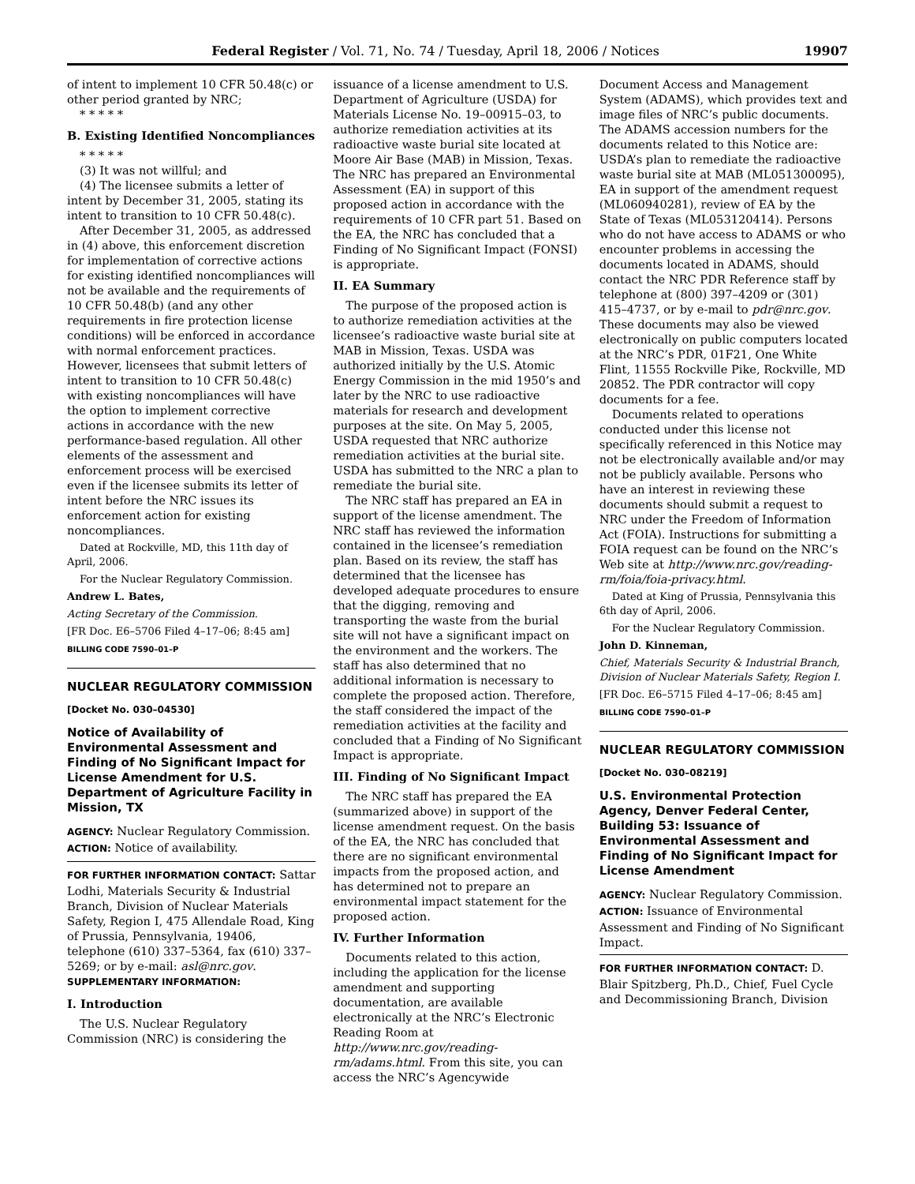Federal Register / Vol. 71, No. 74 / Tuesday, April 18, 2006 / Notices 19907
of intent to implement 10 CFR 50.48(c) or other period granted by NRC;
* * * * *
B. Existing Identified Noncompliances
* * * * *
(3) It was not willful; and
(4) The licensee submits a letter of intent by December 31, 2005, stating its intent to transition to 10 CFR 50.48(c).
After December 31, 2005, as addressed in (4) above, this enforcement discretion for implementation of corrective actions for existing identified noncompliances will not be available and the requirements of 10 CFR 50.48(b) (and any other requirements in fire protection license conditions) will be enforced in accordance with normal enforcement practices. However, licensees that submit letters of intent to transition to 10 CFR 50.48(c) with existing noncompliances will have the option to implement corrective actions in accordance with the new performance-based regulation. All other elements of the assessment and enforcement process will be exercised even if the licensee submits its letter of intent before the NRC issues its enforcement action for existing noncompliances.
Dated at Rockville, MD, this 11th day of April, 2006.
For the Nuclear Regulatory Commission.
Andrew L. Bates,
Acting Secretary of the Commission.
[FR Doc. E6–5706 Filed 4–17–06; 8:45 am]
BILLING CODE 7590–01–P
NUCLEAR REGULATORY COMMISSION
[Docket No. 030–04530]
Notice of Availability of Environmental Assessment and Finding of No Significant Impact for License Amendment for U.S. Department of Agriculture Facility in Mission, TX
AGENCY: Nuclear Regulatory Commission.
ACTION: Notice of availability.
FOR FURTHER INFORMATION CONTACT: Sattar Lodhi, Materials Security & Industrial Branch, Division of Nuclear Materials Safety, Region I, 475 Allendale Road, King of Prussia, Pennsylvania, 19406, telephone (610) 337–5364, fax (610) 337–5269; or by e-mail: asl@nrc.gov.
SUPPLEMENTARY INFORMATION:
I. Introduction
The U.S. Nuclear Regulatory Commission (NRC) is considering the
issuance of a license amendment to U.S. Department of Agriculture (USDA) for Materials License No. 19–00915–03, to authorize remediation activities at its radioactive waste burial site located at Moore Air Base (MAB) in Mission, Texas. The NRC has prepared an Environmental Assessment (EA) in support of this proposed action in accordance with the requirements of 10 CFR part 51. Based on the EA, the NRC has concluded that a Finding of No Significant Impact (FONSI) is appropriate.
II. EA Summary
The purpose of the proposed action is to authorize remediation activities at the licensee’s radioactive waste burial site at MAB in Mission, Texas. USDA was authorized initially by the U.S. Atomic Energy Commission in the mid 1950’s and later by the NRC to use radioactive materials for research and development purposes at the site. On May 5, 2005, USDA requested that NRC authorize remediation activities at the burial site. USDA has submitted to the NRC a plan to remediate the burial site.
The NRC staff has prepared an EA in support of the license amendment. The NRC staff has reviewed the information contained in the licensee’s remediation plan. Based on its review, the staff has determined that the licensee has developed adequate procedures to ensure that the digging, removing and transporting the waste from the burial site will not have a significant impact on the environment and the workers. The staff has also determined that no additional information is necessary to complete the proposed action. Therefore, the staff considered the impact of the remediation activities at the facility and concluded that a Finding of No Significant Impact is appropriate.
III. Finding of No Significant Impact
The NRC staff has prepared the EA (summarized above) in support of the license amendment request. On the basis of the EA, the NRC has concluded that there are no significant environmental impacts from the proposed action, and has determined not to prepare an environmental impact statement for the proposed action.
IV. Further Information
Documents related to this action, including the application for the license amendment and supporting documentation, are available electronically at the NRC’s Electronic Reading Room at http://www.nrc.gov/reading-rm/adams.html. From this site, you can access the NRC’s Agencywide
Document Access and Management System (ADAMS), which provides text and image files of NRC’s public documents. The ADAMS accession numbers for the documents related to this Notice are: USDA’s plan to remediate the radioactive waste burial site at MAB (ML051300095), EA in support of the amendment request (ML060940281), review of EA by the State of Texas (ML053120414). Persons who do not have access to ADAMS or who encounter problems in accessing the documents located in ADAMS, should contact the NRC PDR Reference staff by telephone at (800) 397–4209 or (301) 415–4737, or by e-mail to pdr@nrc.gov. These documents may also be viewed electronically on public computers located at the NRC’s PDR, 01F21, One White Flint, 11555 Rockville Pike, Rockville, MD 20852. The PDR contractor will copy documents for a fee.
Documents related to operations conducted under this license not specifically referenced in this Notice may not be electronically available and/or may not be publicly available. Persons who have an interest in reviewing these documents should submit a request to NRC under the Freedom of Information Act (FOIA). Instructions for submitting a FOIA request can be found on the NRC’s Web site at http://www.nrc.gov/reading-rm/foia/foia-privacy.html.
Dated at King of Prussia, Pennsylvania this 6th day of April, 2006.
For the Nuclear Regulatory Commission.
John D. Kinneman,
Chief, Materials Security & Industrial Branch, Division of Nuclear Materials Safety, Region I.
[FR Doc. E6–5715 Filed 4–17–06; 8:45 am]
BILLING CODE 7590–01–P
NUCLEAR REGULATORY COMMISSION
[Docket No. 030–08219]
U.S. Environmental Protection Agency, Denver Federal Center, Building 53: Issuance of Environmental Assessment and Finding of No Significant Impact for License Amendment
AGENCY: Nuclear Regulatory Commission.
ACTION: Issuance of Environmental Assessment and Finding of No Significant Impact.
FOR FURTHER INFORMATION CONTACT: D. Blair Spitzberg, Ph.D., Chief, Fuel Cycle and Decommissioning Branch, Division